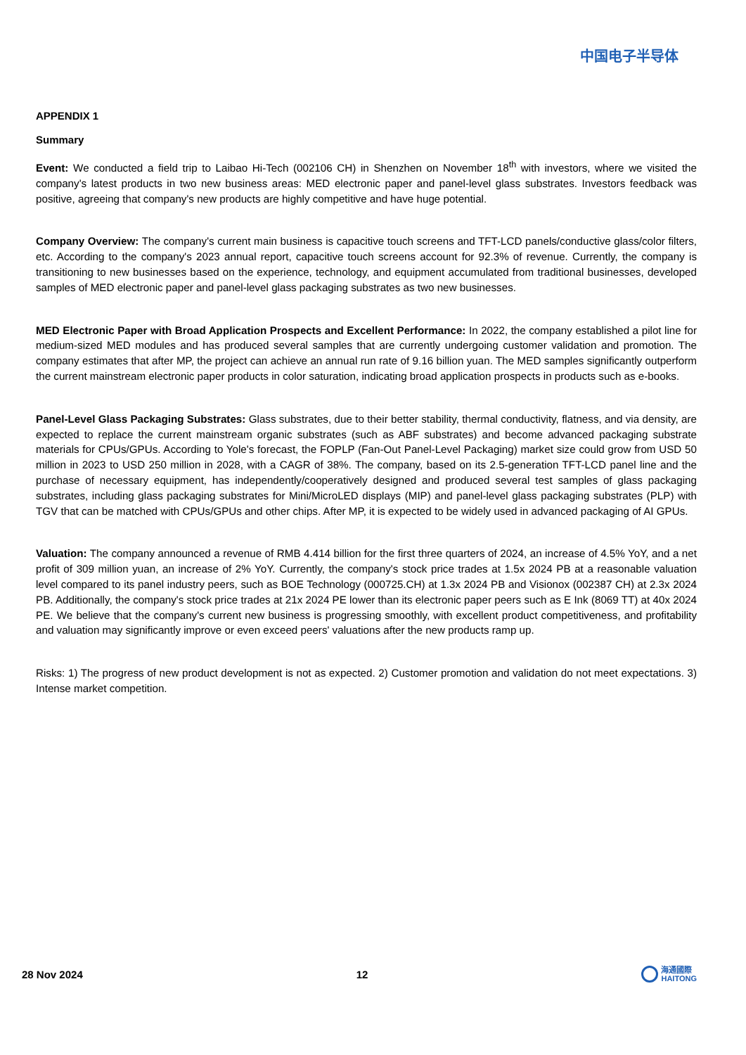中国电子半导体
APPENDIX 1
Summary
Event: We conducted a field trip to Laibao Hi-Tech (002106 CH) in Shenzhen on November 18<sup>th</sup> with investors, where we visited the company's latest products in two new business areas: MED electronic paper and panel-level glass substrates. Investors feedback was positive, agreeing that company's new products are highly competitive and have huge potential.
Company Overview: The company's current main business is capacitive touch screens and TFT-LCD panels/conductive glass/color filters, etc. According to the company's 2023 annual report, capacitive touch screens account for 92.3% of revenue. Currently, the company is transitioning to new businesses based on the experience, technology, and equipment accumulated from traditional businesses, developed samples of MED electronic paper and panel-level glass packaging substrates as two new businesses.
MED Electronic Paper with Broad Application Prospects and Excellent Performance: In 2022, the company established a pilot line for medium-sized MED modules and has produced several samples that are currently undergoing customer validation and promotion. The company estimates that after MP, the project can achieve an annual run rate of 9.16 billion yuan. The MED samples significantly outperform the current mainstream electronic paper products in color saturation, indicating broad application prospects in products such as e-books.
Panel-Level Glass Packaging Substrates: Glass substrates, due to their better stability, thermal conductivity, flatness, and via density, are expected to replace the current mainstream organic substrates (such as ABF substrates) and become advanced packaging substrate materials for CPUs/GPUs. According to Yole's forecast, the FOPLP (Fan-Out Panel-Level Packaging) market size could grow from USD 50 million in 2023 to USD 250 million in 2028, with a CAGR of 38%. The company, based on its 2.5-generation TFT-LCD panel line and the purchase of necessary equipment, has independently/cooperatively designed and produced several test samples of glass packaging substrates, including glass packaging substrates for Mini/MicroLED displays (MIP) and panel-level glass packaging substrates (PLP) with TGV that can be matched with CPUs/GPUs and other chips. After MP, it is expected to be widely used in advanced packaging of AI GPUs.
Valuation: The company announced a revenue of RMB 4.414 billion for the first three quarters of 2024, an increase of 4.5% YoY, and a net profit of 309 million yuan, an increase of 2% YoY. Currently, the company's stock price trades at 1.5x 2024 PB at a reasonable valuation level compared to its panel industry peers, such as BOE Technology (000725.CH) at 1.3x 2024 PB and Visionox (002387 CH) at 2.3x 2024 PB. Additionally, the company's stock price trades at 21x 2024 PE lower than its electronic paper peers such as E Ink (8069 TT) at 40x 2024 PE. We believe that the company's current new business is progressing smoothly, with excellent product competitiveness, and profitability and valuation may significantly improve or even exceed peers' valuations after the new products ramp up.
Risks: 1) The progress of new product development is not as expected. 2) Customer promotion and validation do not meet expectations. 3) Intense market competition.
28 Nov 2024 12 海通國際
HAITONG